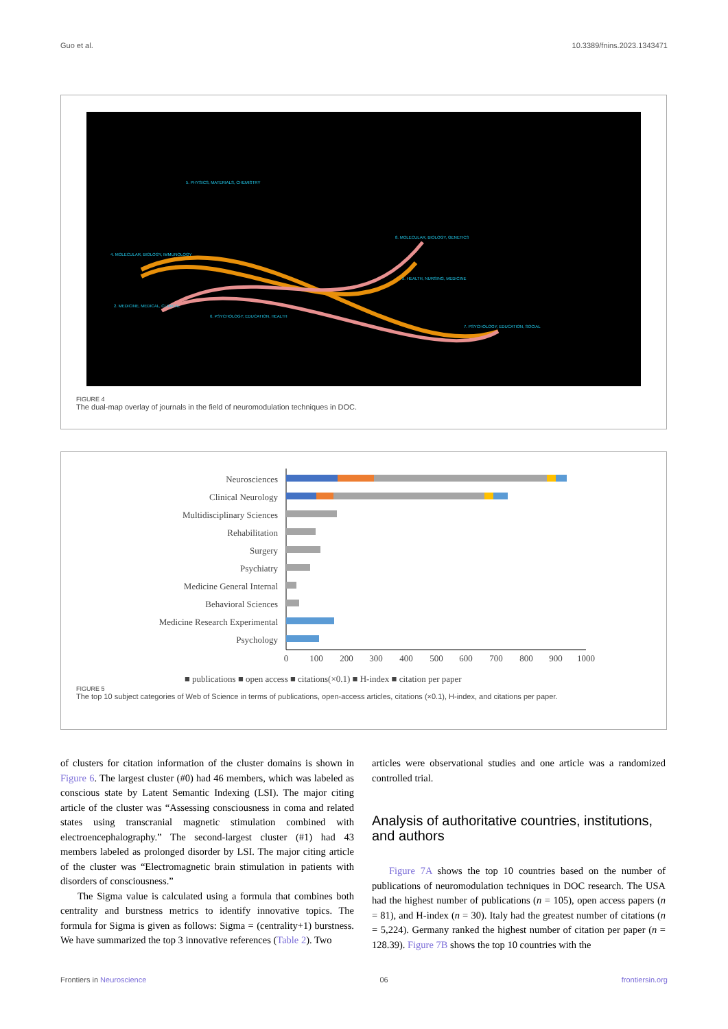Guo et al. 10.3389/fnins.2023.1343471
5. PHYSICS, MATERIALS, CHEMISTRY
4. MOLECULAR, BIOLOGY, IMMUNOLOGY
2. MEDICINE, MEDICAL, CLINICAL
6. PSYCHOLOGY, EDUCATION, HEALTH
8. MOLECULAR, BIOLOGY, GENETICS
5. HEALTH, NURSING, MEDICINE
7. PSYCHOLOGY, EDUCATION, SOCIAL
FIGURE 4
The dual-map overlay of journals in the field of neuromodulation techniques in DOC.
Neurosciences
Clinical Neurology
Multidisciplinary Sciences
Rehabilitation
Surgery
Psychiatry
Medicine General Internal
Behavioral Sciences
Medicine Research Experimental
Psychology
0
100
200
300
400
500
600
700
800
900
1000
■ publications ■ open access ■ citations(×0.1) ■ H-index ■ citation per paper
FIGURE 5
The top 10 subject categories of Web of Science in terms of publications, open-access articles, citations (×0.1), H-index, and citations per paper.
of clusters for citation information of the cluster domains is shown in Figure 6. The largest cluster (#0) had 46 members, which was labeled as conscious state by Latent Semantic Indexing (LSI). The major citing article of the cluster was “Assessing consciousness in coma and related states using transcranial magnetic stimulation combined with electroencephalography.” The second-largest cluster (#1) had 43 members labeled as prolonged disorder by LSI. The major citing article of the cluster was “Electromagnetic brain stimulation in patients with disorders of consciousness.”
The Sigma value is calculated using a formula that combines both centrality and burstness metrics to identify innovative topics. The formula for Sigma is given as follows: Sigma = (centrality+1) burstness. We have summarized the top 3 innovative references (Table 2). Two
articles were observational studies and one article was a randomized controlled trial.
Analysis of authoritative countries, institutions, and authors
Figure 7A shows the top 10 countries based on the number of publications of neuromodulation techniques in DOC research. The USA had the highest number of publications (n = 105), open access papers (n = 81), and H-index (n = 30). Italy had the greatest number of citations (n = 5,224). Germany ranked the highest number of citation per paper (n = 128.39). Figure 7B shows the top 10 countries with the
Frontiers in Neuroscience 06 frontiersin.org